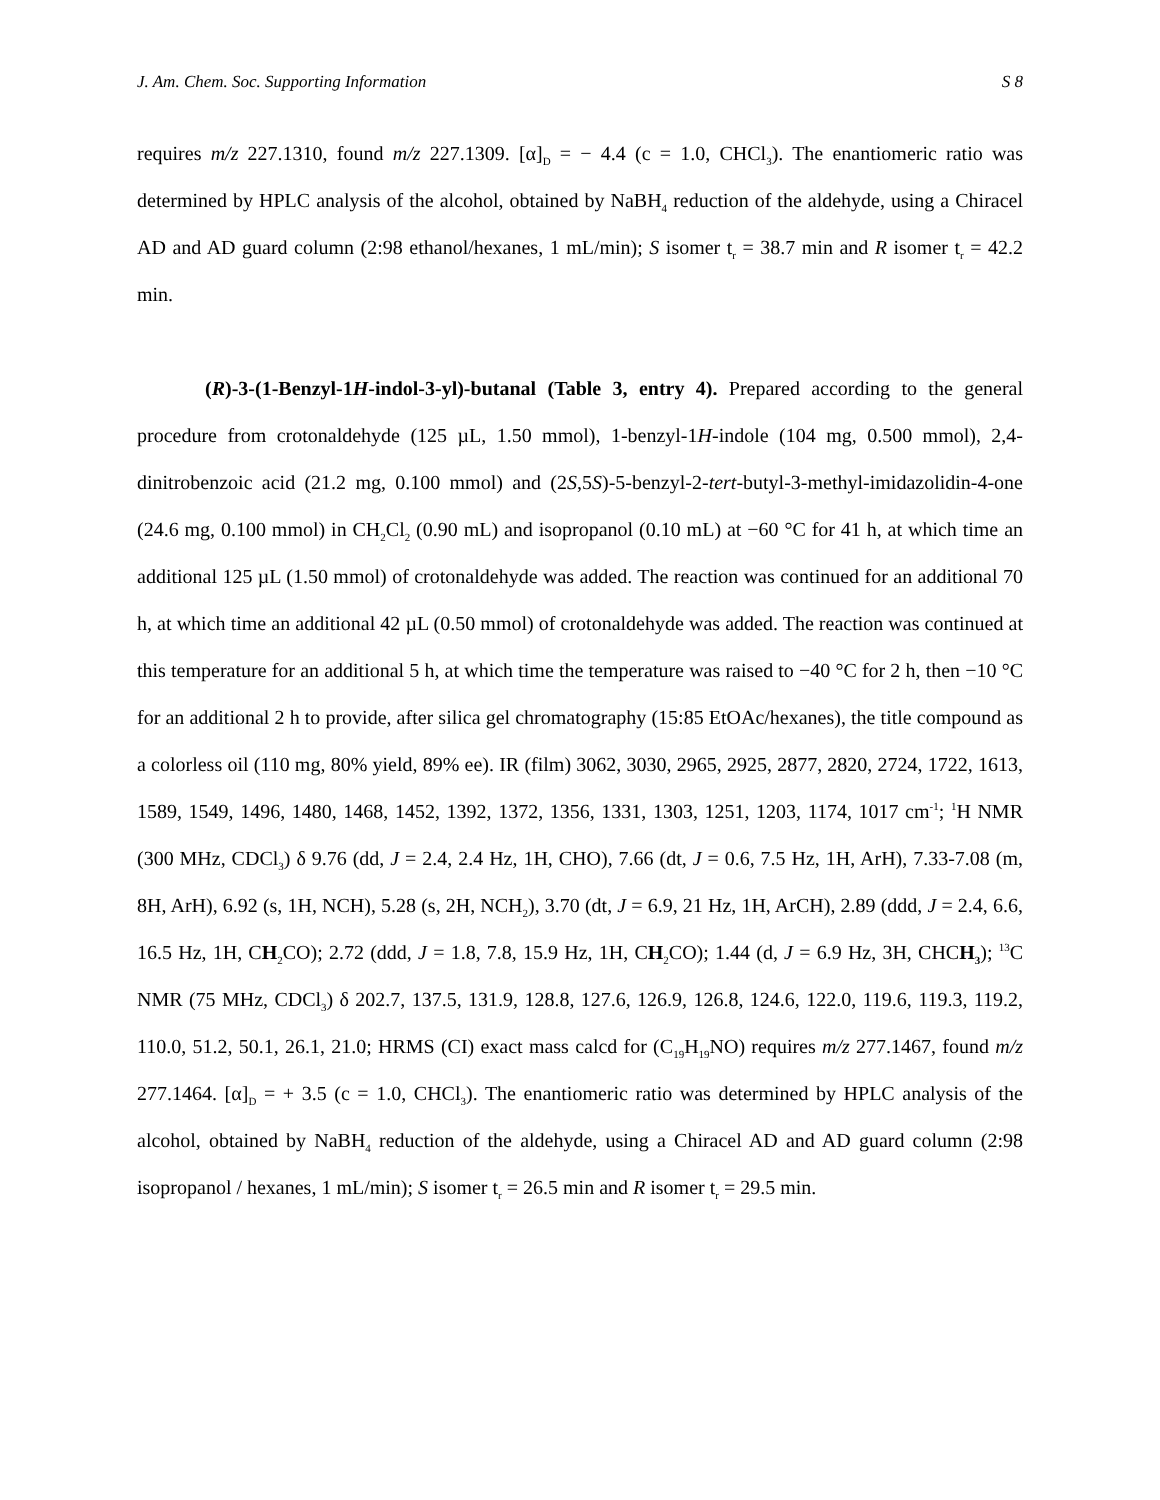J. Am. Chem. Soc. Supporting Information S 8
requires m/z 227.1310, found m/z 227.1309. [α]<sub>D</sub> = − 4.4 (c = 1.0, CHCl<sub>3</sub>). The enantiomeric ratio was determined by HPLC analysis of the alcohol, obtained by NaBH<sub>4</sub> reduction of the aldehyde, using a Chiracel AD and AD guard column (2:98 ethanol/hexanes, 1 mL/min); S isomer t<sub>r</sub> = 38.7 min and R isomer t<sub>r</sub> = 42.2 min.
(R)-3-(1-Benzyl-1H-indol-3-yl)-butanal (Table 3, entry 4). Prepared according to the general procedure from crotonaldehyde (125 µL, 1.50 mmol), 1-benzyl-1H-indole (104 mg, 0.500 mmol), 2,4-dinitrobenzoic acid (21.2 mg, 0.100 mmol) and (2S,5S)-5-benzyl-2-tert-butyl-3-methyl-imidazolidin-4-one (24.6 mg, 0.100 mmol) in CH<sub>2</sub>Cl<sub>2</sub> (0.90 mL) and isopropanol (0.10 mL) at −60 °C for 41 h, at which time an additional 125 µL (1.50 mmol) of crotonaldehyde was added. The reaction was continued for an additional 70 h, at which time an additional 42 µL (0.50 mmol) of crotonaldehyde was added. The reaction was continued at this temperature for an additional 5 h, at which time the temperature was raised to −40 °C for 2 h, then −10 °C for an additional 2 h to provide, after silica gel chromatography (15:85 EtOAc/hexanes), the title compound as a colorless oil (110 mg, 80% yield, 89% ee). IR (film) 3062, 3030, 2965, 2925, 2877, 2820, 2724, 1722, 1613, 1589, 1549, 1496, 1480, 1468, 1452, 1392, 1372, 1356, 1331, 1303, 1251, 1203, 1174, 1017 cm<sup>-1</sup>; <sup>1</sup>H NMR (300 MHz, CDCl<sub>3</sub>) δ 9.76 (dd, J = 2.4, 2.4 Hz, 1H, CHO), 7.66 (dt, J = 0.6, 7.5 Hz, 1H, ArH), 7.33-7.08 (m, 8H, ArH), 6.92 (s, 1H, NCH), 5.28 (s, 2H, NCH<sub>2</sub>), 3.70 (dt, J = 6.9, 21 Hz, 1H, ArCH), 2.89 (ddd, J = 2.4, 6.6, 16.5 Hz, 1H, CH<sub>2</sub>CO); 2.72 (ddd, J = 1.8, 7.8, 15.9 Hz, 1H, CH<sub>2</sub>CO); 1.44 (d, J = 6.9 Hz, 3H, CHCH<sub>3</sub>); <sup>13</sup>C NMR (75 MHz, CDCl<sub>3</sub>) δ 202.7, 137.5, 131.9, 128.8, 127.6, 126.9, 126.8, 124.6, 122.0, 119.6, 119.3, 119.2, 110.0, 51.2, 50.1, 26.1, 21.0; HRMS (CI) exact mass calcd for (C<sub>19</sub>H<sub>19</sub>NO) requires m/z 277.1467, found m/z 277.1464. [α]<sub>D</sub> = + 3.5 (c = 1.0, CHCl<sub>3</sub>). The enantiomeric ratio was determined by HPLC analysis of the alcohol, obtained by NaBH<sub>4</sub> reduction of the aldehyde, using a Chiracel AD and AD guard column (2:98 isopropanol / hexanes, 1 mL/min); S isomer t<sub>r</sub> = 26.5 min and R isomer t<sub>r</sub> = 29.5 min.